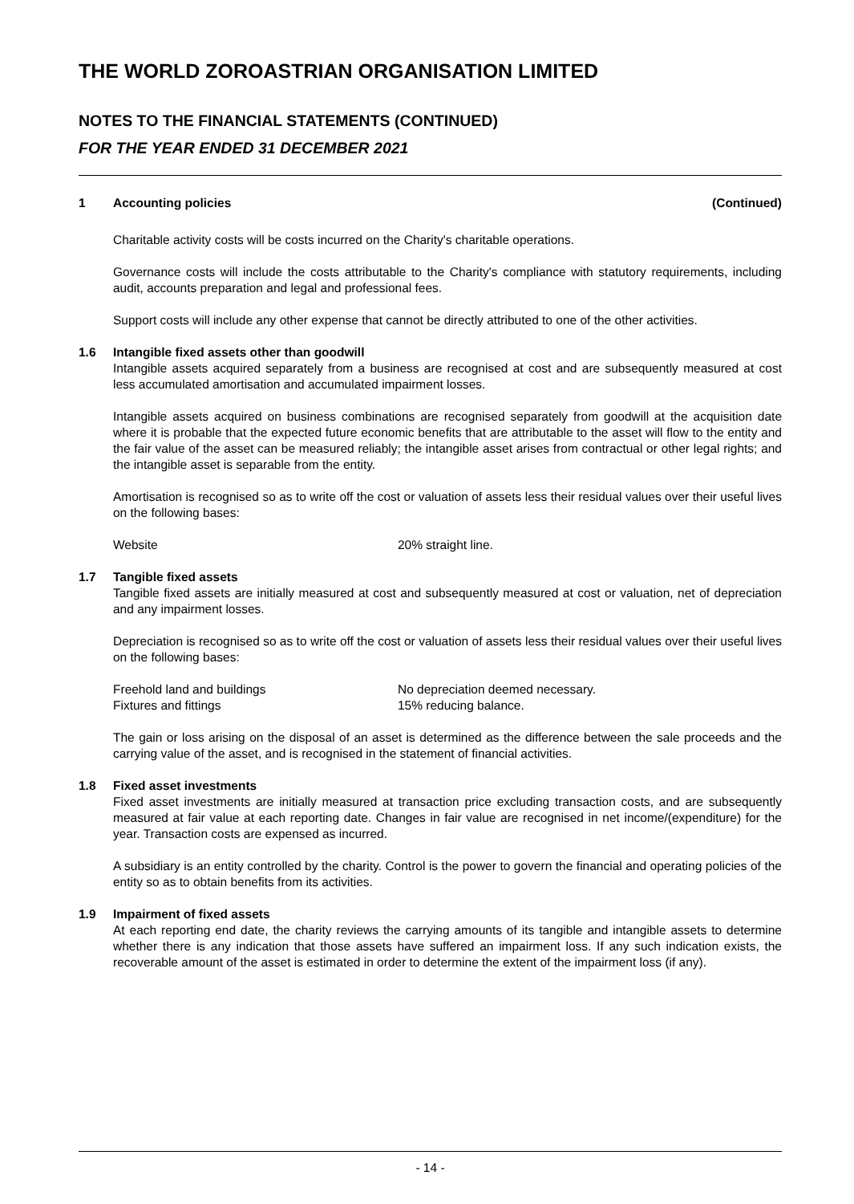THE WORLD ZOROASTRIAN ORGANISATION LIMITED
NOTES TO THE FINANCIAL STATEMENTS (CONTINUED)
FOR THE YEAR ENDED 31 DECEMBER 2021
1 Accounting policies (Continued)
Charitable activity costs will be costs incurred on the Charity's charitable operations.
Governance costs will include the costs attributable to the Charity's compliance with statutory requirements, including audit, accounts preparation and legal and professional fees.
Support costs will include any other expense that cannot be directly attributed to one of the other activities.
1.6 Intangible fixed assets other than goodwill
Intangible assets acquired separately from a business are recognised at cost and are subsequently measured at cost less accumulated amortisation and accumulated impairment losses.
Intangible assets acquired on business combinations are recognised separately from goodwill at the acquisition date where it is probable that the expected future economic benefits that are attributable to the asset will flow to the entity and the fair value of the asset can be measured reliably; the intangible asset arises from contractual or other legal rights; and the intangible asset is separable from the entity.
Amortisation is recognised so as to write off the cost or valuation of assets less their residual values over their useful lives on the following bases:
| Website | 20% straight line. |
1.7 Tangible fixed assets
Tangible fixed assets are initially measured at cost and subsequently measured at cost or valuation, net of depreciation and any impairment losses.
Depreciation is recognised so as to write off the cost or valuation of assets less their residual values over their useful lives on the following bases:
| Freehold land and buildings | No depreciation deemed necessary. |
| Fixtures and fittings | 15% reducing balance. |
The gain or loss arising on the disposal of an asset is determined as the difference between the sale proceeds and the carrying value of the asset, and is recognised in the statement of financial activities.
1.8 Fixed asset investments
Fixed asset investments are initially measured at transaction price excluding transaction costs, and are subsequently measured at fair value at each reporting date. Changes in fair value are recognised in net income/(expenditure) for the year. Transaction costs are expensed as incurred.
A subsidiary is an entity controlled by the charity. Control is the power to govern the financial and operating policies of the entity so as to obtain benefits from its activities.
1.9 Impairment of fixed assets
At each reporting end date, the charity reviews the carrying amounts of its tangible and intangible assets to determine whether there is any indication that those assets have suffered an impairment loss. If any such indication exists, the recoverable amount of the asset is estimated in order to determine the extent of the impairment loss (if any).
- 14 -